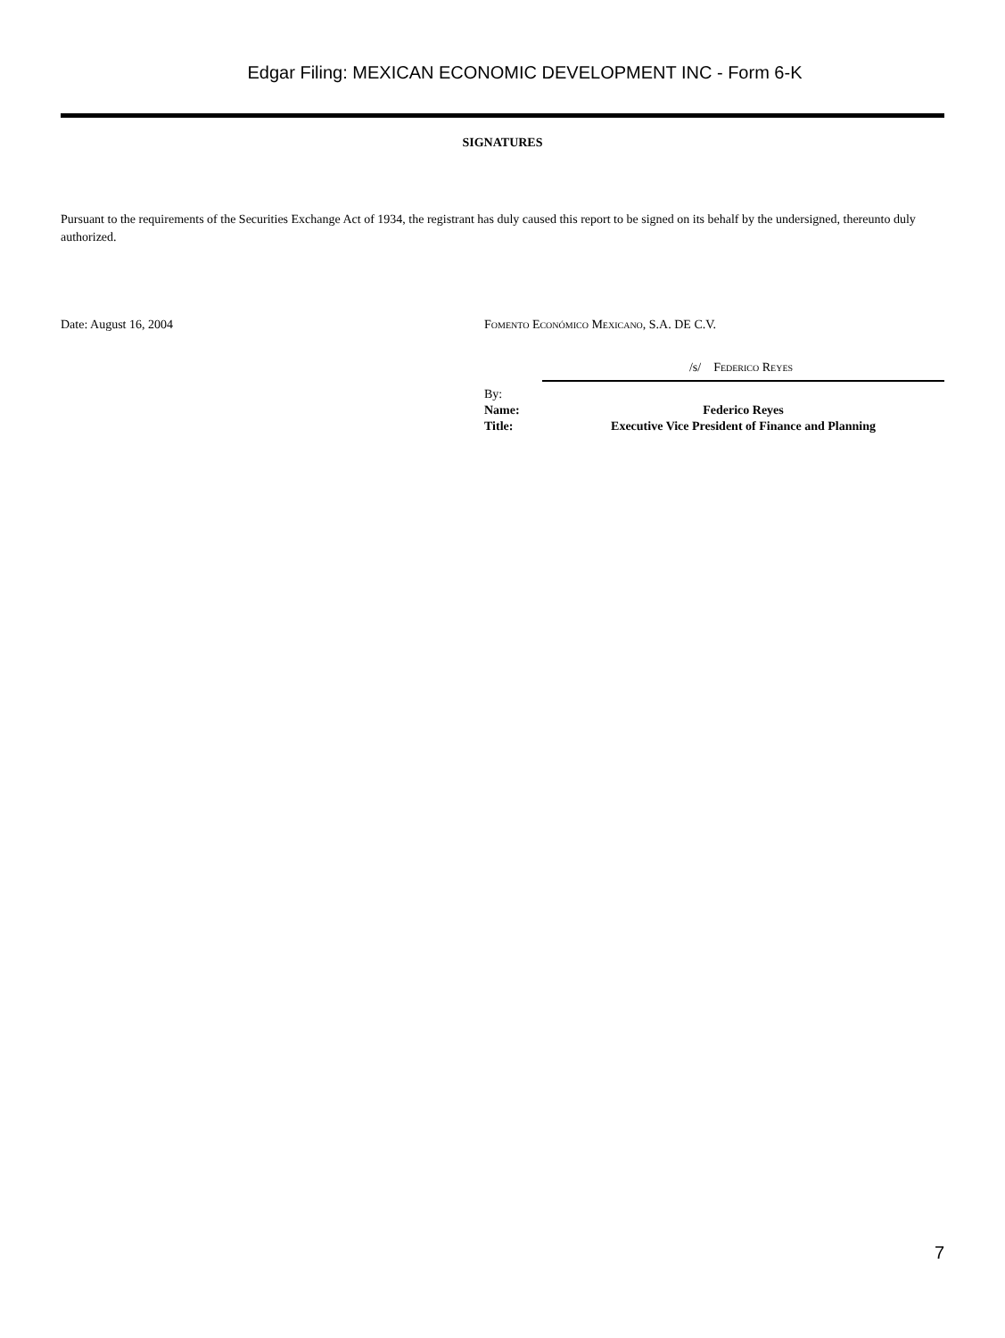Edgar Filing: MEXICAN ECONOMIC DEVELOPMENT INC - Form 6-K
SIGNATURES
Pursuant to the requirements of the Securities Exchange Act of 1934, the registrant has duly caused this report to be signed on its behalf by the undersigned, thereunto duly authorized.
Date: August 16, 2004 Fomento Económico Mexicano, S.A. DE C.V.
/s/ Federico Reyes
| By: | |
| Name: | Federico Reyes |
| Title: | Executive Vice President of Finance and Planning |
7